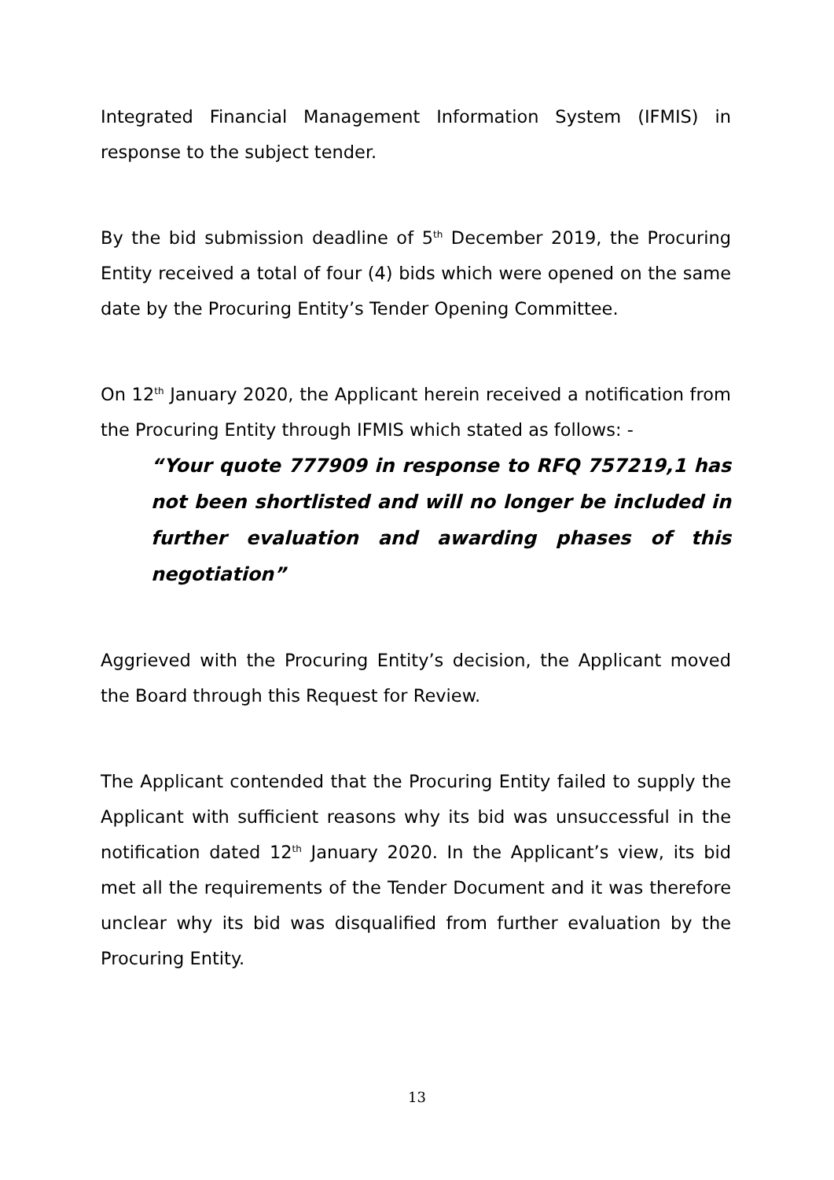Integrated Financial Management Information System (IFMIS) in response to the subject tender.
By the bid submission deadline of 5<sup>th</sup> December 2019, the Procuring Entity received a total of four (4) bids which were opened on the same date by the Procuring Entity’s Tender Opening Committee.
On 12<sup>th</sup> January 2020, the Applicant herein received a notification from the Procuring Entity through IFMIS which stated as follows: -
“Your quote 777909 in response to RFQ 757219,1 has not been shortlisted and will no longer be included in further evaluation and awarding phases of this negotiation”
Aggrieved with the Procuring Entity’s decision, the Applicant moved the Board through this Request for Review.
The Applicant contended that the Procuring Entity failed to supply the Applicant with sufficient reasons why its bid was unsuccessful in the notification dated 12<sup>th</sup> January 2020. In the Applicant’s view, its bid met all the requirements of the Tender Document and it was therefore unclear why its bid was disqualified from further evaluation by the Procuring Entity.
13